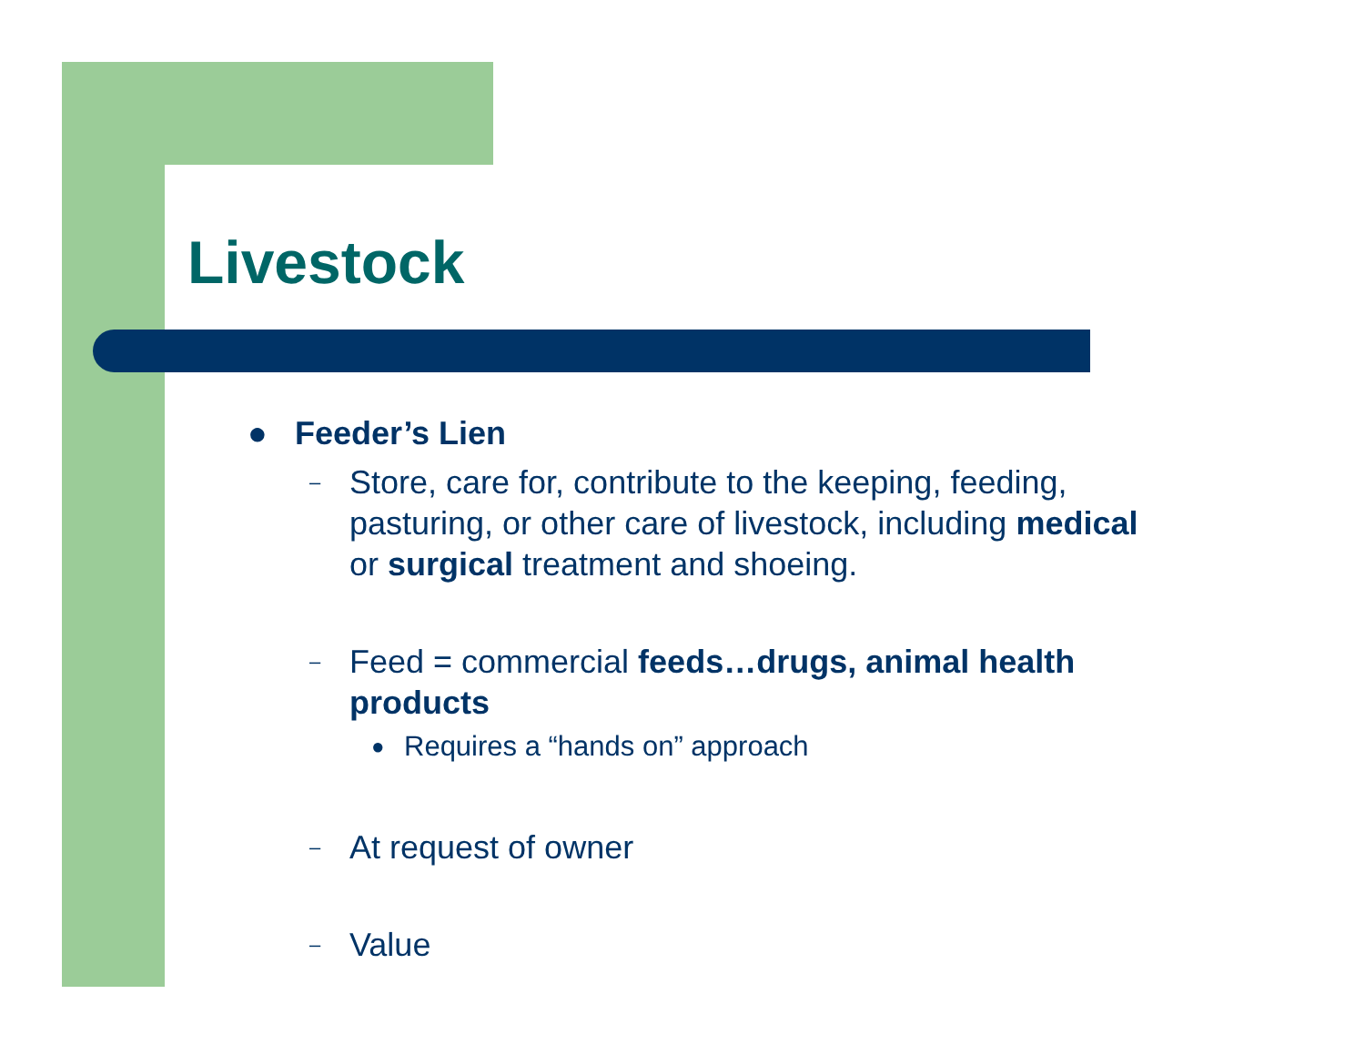Livestock
● Feeder’s Lien
– Store, care for, contribute to the keeping, feeding,
pasturing, or other care of livestock, including medical
or surgical treatment and shoeing.
– Feed = commercial feeds…drugs, animal health
products
● Requires a “hands on” approach
– At request of owner
– Value